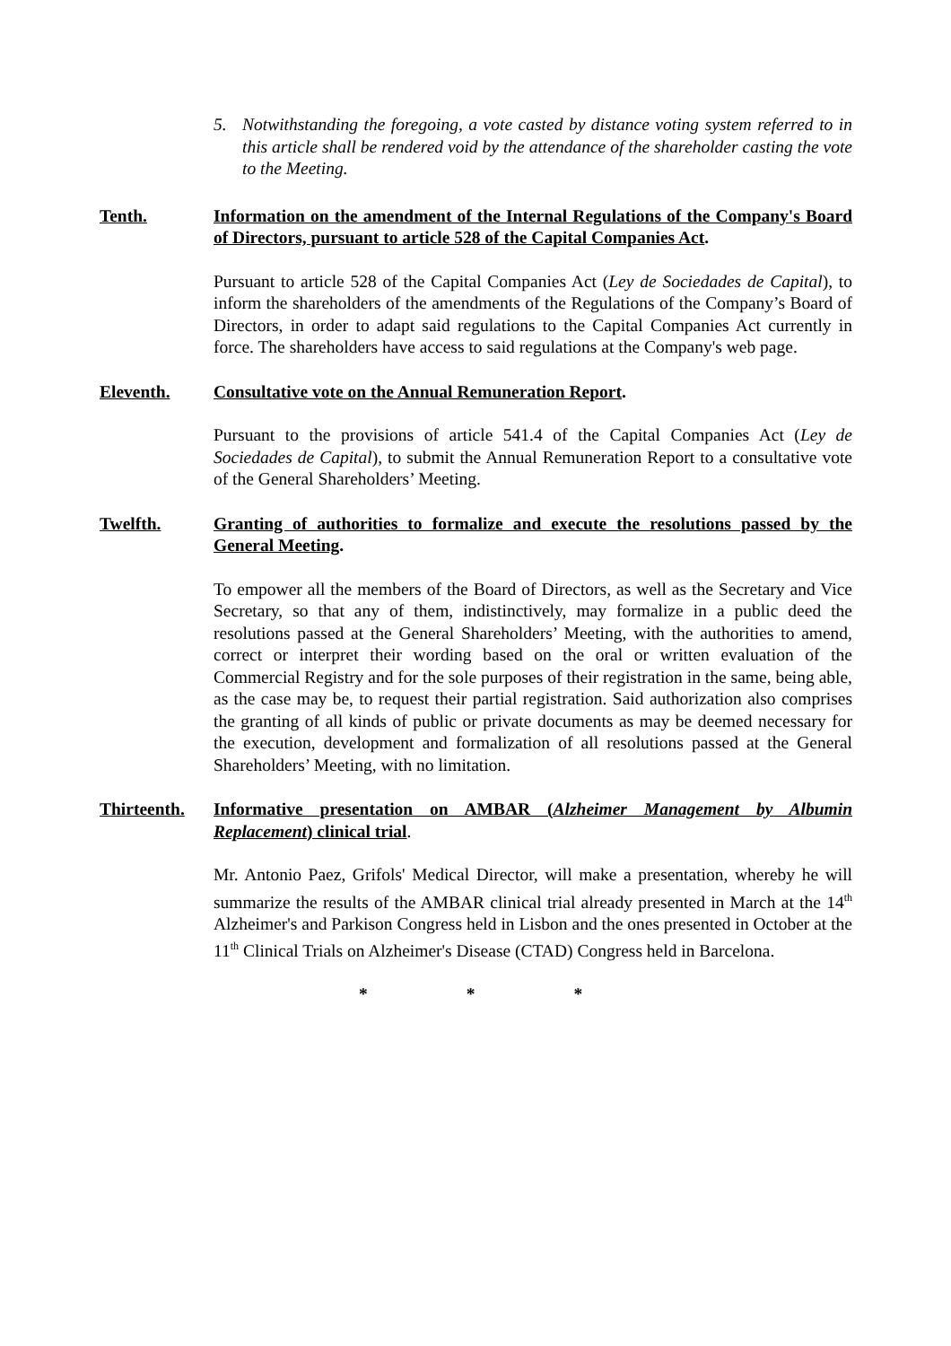5. Notwithstanding the foregoing, a vote casted by distance voting system referred to in this article shall be rendered void by the attendance of the shareholder casting the vote to the Meeting.
Tenth. Information on the amendment of the Internal Regulations of the Company's Board of Directors, pursuant to article 528 of the Capital Companies Act.
Pursuant to article 528 of the Capital Companies Act (Ley de Sociedades de Capital), to inform the shareholders of the amendments of the Regulations of the Company’s Board of Directors, in order to adapt said regulations to the Capital Companies Act currently in force. The shareholders have access to said regulations at the Company's web page.
Eleventh. Consultative vote on the Annual Remuneration Report.
Pursuant to the provisions of article 541.4 of the Capital Companies Act (Ley de Sociedades de Capital), to submit the Annual Remuneration Report to a consultative vote of the General Shareholders’ Meeting.
Twelfth. Granting of authorities to formalize and execute the resolutions passed by the General Meeting.
To empower all the members of the Board of Directors, as well as the Secretary and Vice Secretary, so that any of them, indistinctively, may formalize in a public deed the resolutions passed at the General Shareholders’ Meeting, with the authorities to amend, correct or interpret their wording based on the oral or written evaluation of the Commercial Registry and for the sole purposes of their registration in the same, being able, as the case may be, to request their partial registration. Said authorization also comprises the granting of all kinds of public or private documents as may be deemed necessary for the execution, development and formalization of all resolutions passed at the General Shareholders’ Meeting, with no limitation.
Thirteenth.
Informative presentation on AMBAR (Alzheimer Management by Albumin Replacement) clinical trial.
Mr. Antonio Paez, Grifols' Medical Director, will make a presentation, whereby he will summarize the results of the AMBAR clinical trial already presented in March at the 14<sup>th</sup> Alzheimer's and Parkison Congress held in Lisbon and the ones presented in October at the 11<sup>th</sup> Clinical Trials on Alzheimer's Disease (CTAD) Congress held in Barcelona.
* * *